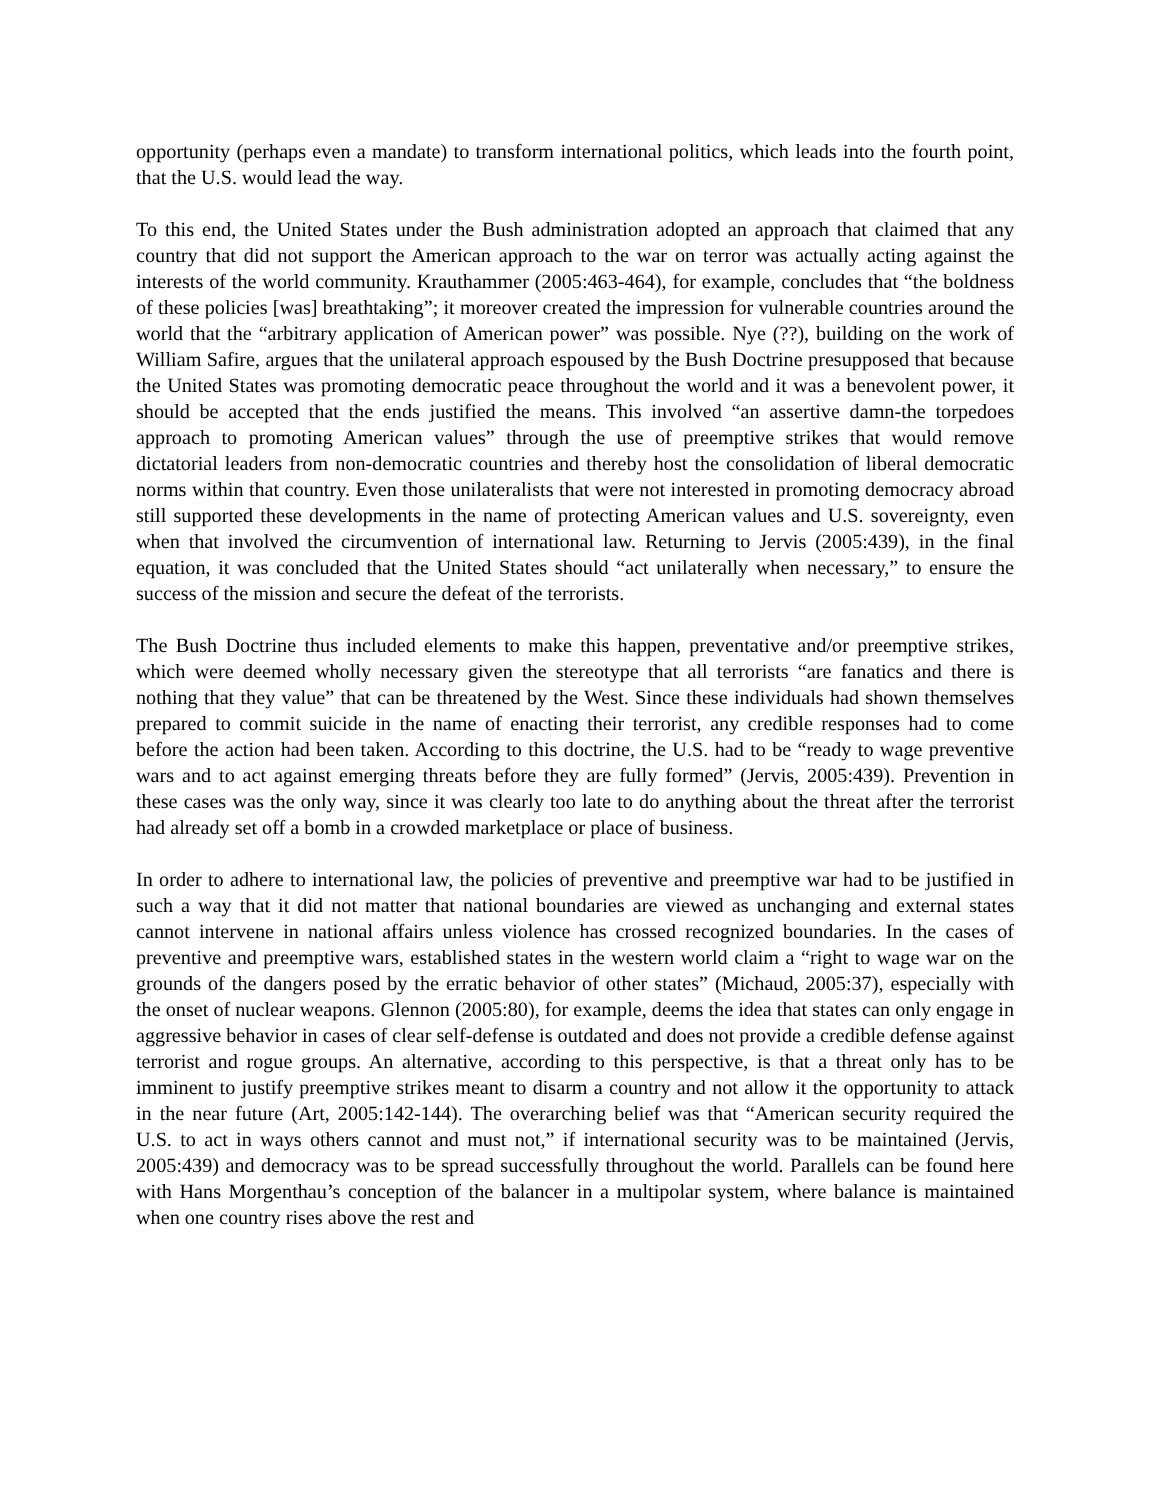opportunity (perhaps even a mandate) to transform international politics, which leads into the fourth point, that the U.S. would lead the way.
To this end, the United States under the Bush administration adopted an approach that claimed that any country that did not support the American approach to the war on terror was actually acting against the interests of the world community. Krauthammer (2005:463-464), for example, concludes that “the boldness of these policies [was] breathtaking”; it moreover created the impression for vulnerable countries around the world that the “arbitrary application of American power” was possible. Nye (??), building on the work of William Safire, argues that the unilateral approach espoused by the Bush Doctrine presupposed that because the United States was promoting democratic peace throughout the world and it was a benevolent power, it should be accepted that the ends justified the means. This involved “an assertive damn-the torpedoes approach to promoting American values” through the use of preemptive strikes that would remove dictatorial leaders from non-democratic countries and thereby host the consolidation of liberal democratic norms within that country. Even those unilateralists that were not interested in promoting democracy abroad still supported these developments in the name of protecting American values and U.S. sovereignty, even when that involved the circumvention of international law. Returning to Jervis (2005:439), in the final equation, it was concluded that the United States should “act unilaterally when necessary,” to ensure the success of the mission and secure the defeat of the terrorists.
The Bush Doctrine thus included elements to make this happen, preventative and/or preemptive strikes, which were deemed wholly necessary given the stereotype that all terrorists “are fanatics and there is nothing that they value” that can be threatened by the West. Since these individuals had shown themselves prepared to commit suicide in the name of enacting their terrorist, any credible responses had to come before the action had been taken. According to this doctrine, the U.S. had to be “ready to wage preventive wars and to act against emerging threats before they are fully formed” (Jervis, 2005:439). Prevention in these cases was the only way, since it was clearly too late to do anything about the threat after the terrorist had already set off a bomb in a crowded marketplace or place of business.
In order to adhere to international law, the policies of preventive and preemptive war had to be justified in such a way that it did not matter that national boundaries are viewed as unchanging and external states cannot intervene in national affairs unless violence has crossed recognized boundaries. In the cases of preventive and preemptive wars, established states in the western world claim a “right to wage war on the grounds of the dangers posed by the erratic behavior of other states” (Michaud, 2005:37), especially with the onset of nuclear weapons. Glennon (2005:80), for example, deems the idea that states can only engage in aggressive behavior in cases of clear self-defense is outdated and does not provide a credible defense against terrorist and rogue groups. An alternative, according to this perspective, is that a threat only has to be imminent to justify preemptive strikes meant to disarm a country and not allow it the opportunity to attack in the near future (Art, 2005:142-144). The overarching belief was that “American security required the U.S. to act in ways others cannot and must not,” if international security was to be maintained (Jervis, 2005:439) and democracy was to be spread successfully throughout the world. Parallels can be found here with Hans Morgenthau’s conception of the balancer in a multipolar system, where balance is maintained when one country rises above the rest and